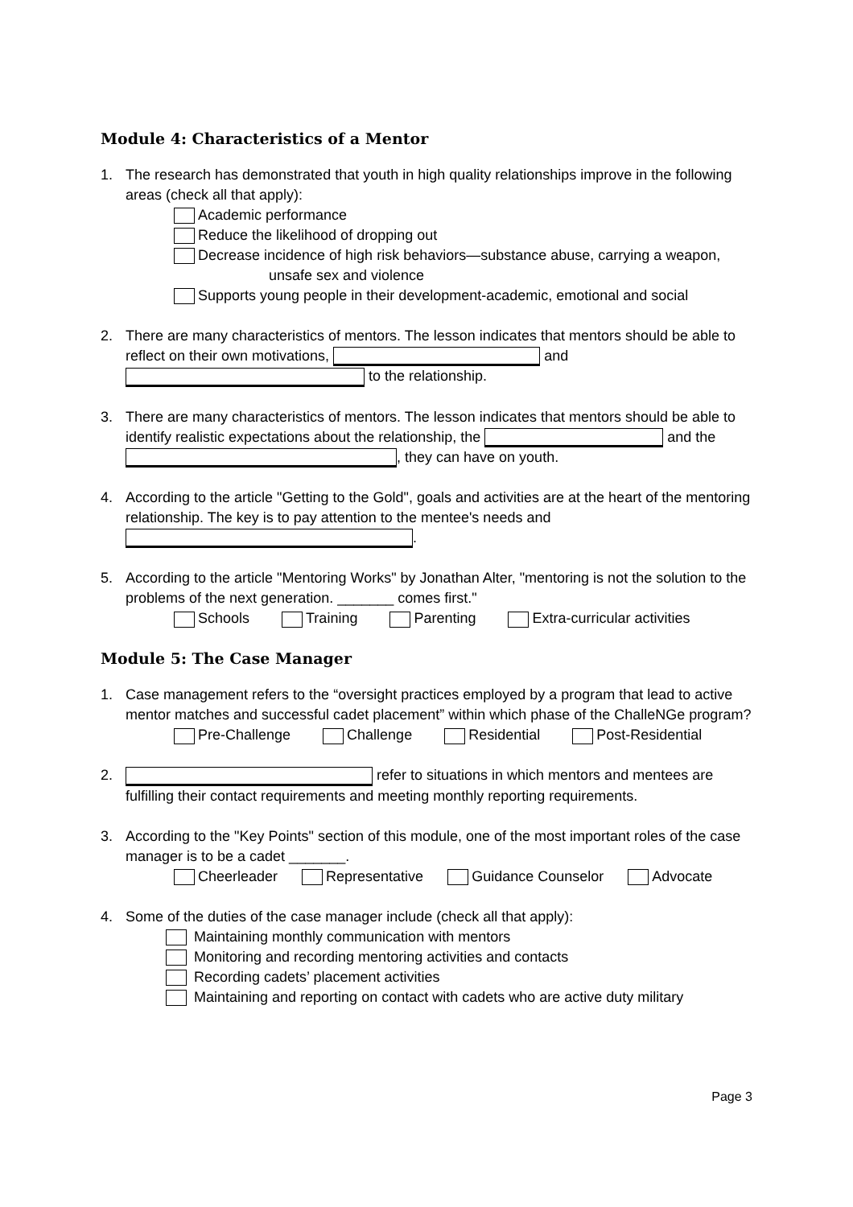Module 4: Characteristics of a Mentor
1. The research has demonstrated that youth in high quality relationships improve in the following areas (check all that apply):
Academic performance
Reduce the likelihood of dropping out
Decrease incidence of high risk behaviors—substance abuse, carrying a weapon,
unsafe sex and violence
Supports young people in their development-academic, emotional and social
2. There are many characteristics of mentors. The lesson indicates that mentors should be able to reflect on their own motivations, and to the relationship.
3. There are many characteristics of mentors. The lesson indicates that mentors should be able to identify realistic expectations about the relationship, the and the , they can have on youth.
4. According to the article "Getting to the Gold", goals and activities are at the heart of the mentoring relationship. The key is to pay attention to the mentee's needs and .
5. According to the article "Mentoring Works" by Jonathan Alter, "mentoring is not the solution to the problems of the next generation. _______ comes first."
Schools Training Parenting Extra-curricular activities
Module 5: The Case Manager
1. Case management refers to the “oversight practices employed by a program that lead to active mentor matches and successful cadet placement” within which phase of the ChalleNGe program?
Pre-Challenge Challenge Residential Post-Residential
2. refer to situations in which mentors and mentees are fulfilling their contact requirements and meeting monthly reporting requirements.
3. According to the "Key Points" section of this module, one of the most important roles of the case manager is to be a cadet _______.
Cheerleader Representative Guidance Counselor Advocate
4. Some of the duties of the case manager include (check all that apply):
Maintaining monthly communication with mentors
Monitoring and recording mentoring activities and contacts
Recording cadets’ placement activities
Maintaining and reporting on contact with cadets who are active duty military
Page 3